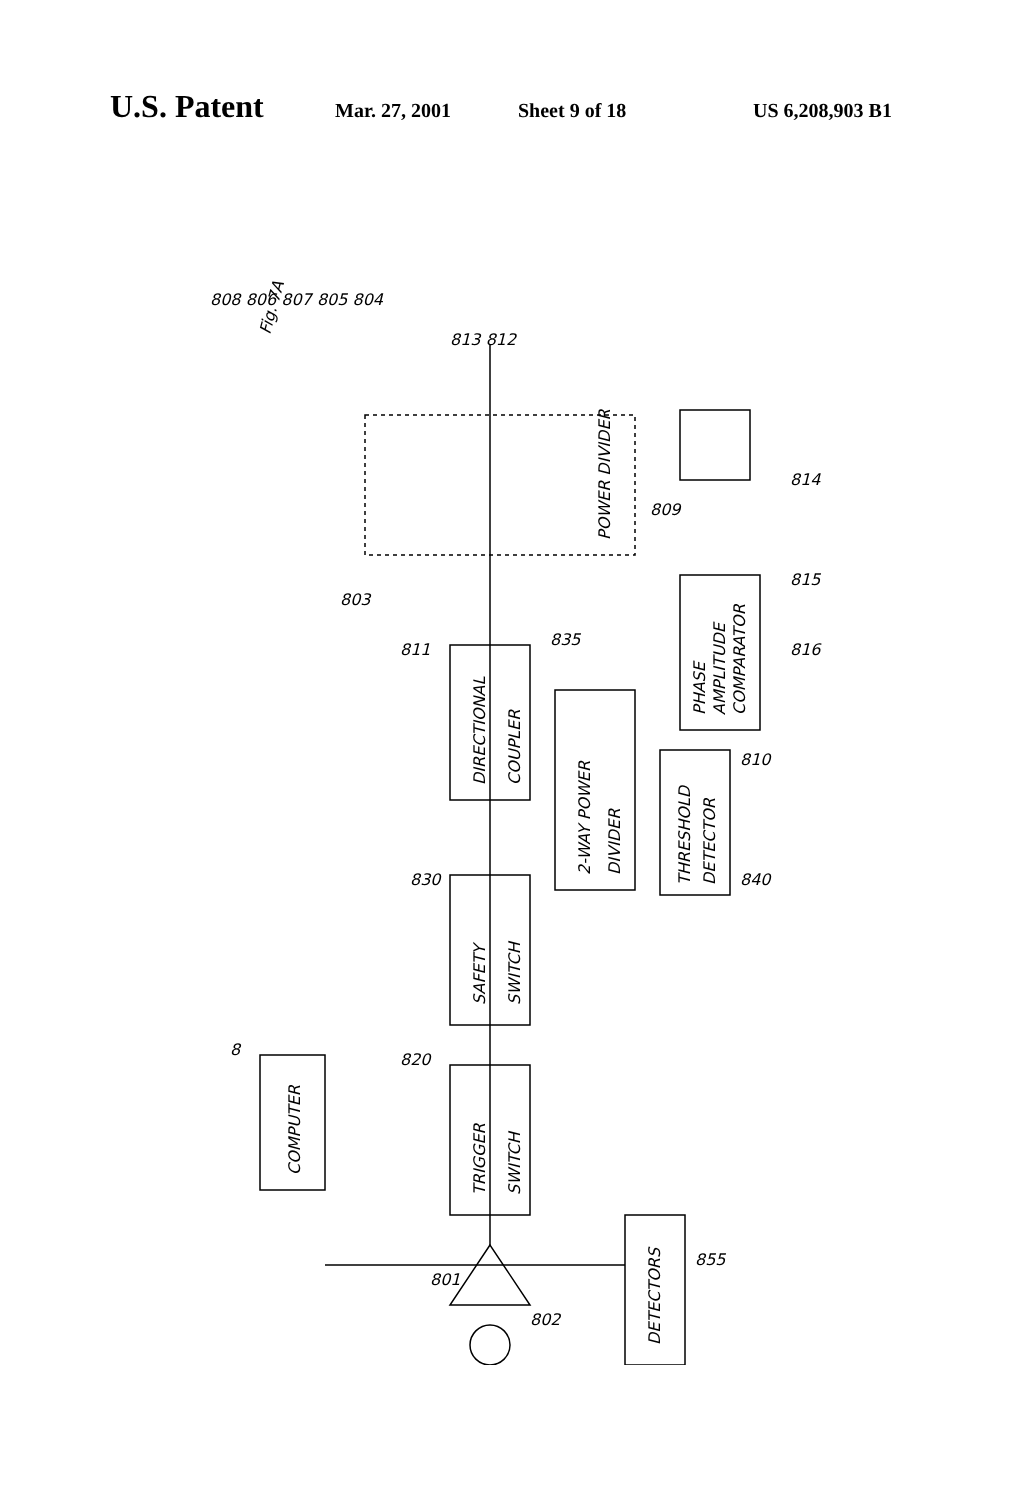U.S. Patent Mar. 27, 2001 Sheet 9 of 18 US 6,208,903 B1
COMPUTER
TRIGGER
SWITCH
SAFETY
SWITCH
DIRECTIONAL
COUPLER
2-WAY POWER
DIVIDER
THRESHOLD
DETECTOR
PHASE
AMPLITUDE
COMPARATOR
DETECTORS
POWER DIVIDER
Fig. 7A
808 806 807 805 804
813 812
803
811
835
809
814
815
816
810
840
830
820
8
801
802
855